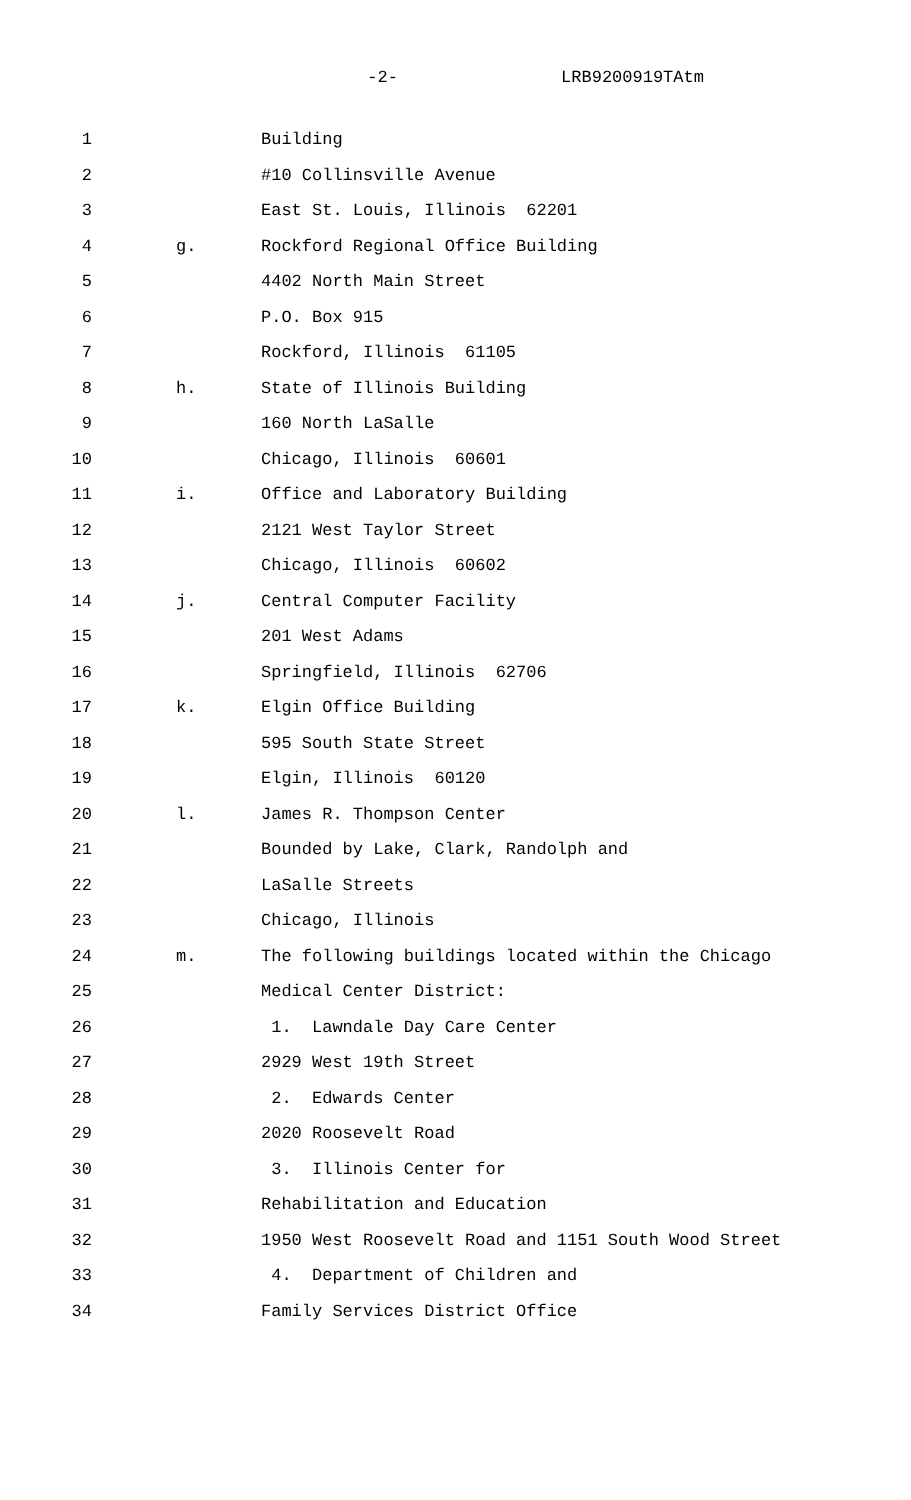-2- LRB9200919TAtm
1 Building
2 #10 Collinsville Avenue
3 East St. Louis, Illinois 62201
4 g. Rockford Regional Office Building
5 4402 North Main Street
6 P.O. Box 915
7 Rockford, Illinois 61105
8 h. State of Illinois Building
9 160 North LaSalle
10 Chicago, Illinois 60601
11 i. Office and Laboratory Building
12 2121 West Taylor Street
13 Chicago, Illinois 60602
14 j. Central Computer Facility
15 201 West Adams
16 Springfield, Illinois 62706
17 k. Elgin Office Building
18 595 South State Street
19 Elgin, Illinois 60120
20 l. James R. Thompson Center
21 Bounded by Lake, Clark, Randolph and
22 LaSalle Streets
23 Chicago, Illinois
24 m. The following buildings located within the Chicago
25 Medical Center District:
26 1. Lawndale Day Care Center
27 2929 West 19th Street
28 2. Edwards Center
29 2020 Roosevelt Road
30 3. Illinois Center for
31 Rehabilitation and Education
32 1950 West Roosevelt Road and 1151 South Wood Street
33 4. Department of Children and
34 Family Services District Office